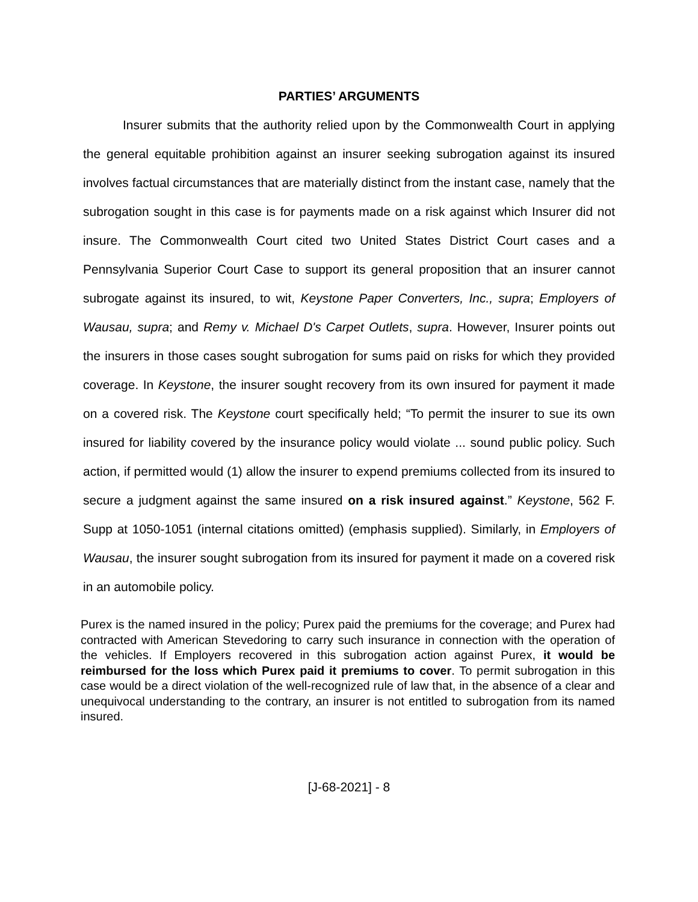PARTIES’ ARGUMENTS
Insurer submits that the authority relied upon by the Commonwealth Court in applying the general equitable prohibition against an insurer seeking subrogation against its insured involves factual circumstances that are materially distinct from the instant case, namely that the subrogation sought in this case is for payments made on a risk against which Insurer did not insure. The Commonwealth Court cited two United States District Court cases and a Pennsylvania Superior Court Case to support its general proposition that an insurer cannot subrogate against its insured, to wit, Keystone Paper Converters, Inc., supra; Employers of Wausau, supra; and Remy v. Michael D's Carpet Outlets, supra. However, Insurer points out the insurers in those cases sought subrogation for sums paid on risks for which they provided coverage. In Keystone, the insurer sought recovery from its own insured for payment it made on a covered risk. The Keystone court specifically held; “To permit the insurer to sue its own insured for liability covered by the insurance policy would violate ... sound public policy. Such action, if permitted would (1) allow the insurer to expend premiums collected from its insured to secure a judgment against the same insured on a risk insured against.” Keystone, 562 F. Supp at 1050-1051 (internal citations omitted) (emphasis supplied). Similarly, in Employers of Wausau, the insurer sought subrogation from its insured for payment it made on a covered risk in an automobile policy.
Purex is the named insured in the policy; Purex paid the premiums for the coverage; and Purex had contracted with American Stevedoring to carry such insurance in connection with the operation of the vehicles. If Employers recovered in this subrogation action against Purex, it would be reimbursed for the loss which Purex paid it premiums to cover. To permit subrogation in this case would be a direct violation of the well-recognized rule of law that, in the absence of a clear and unequivocal understanding to the contrary, an insurer is not entitled to subrogation from its named insured.
[J-68-2021] - 8